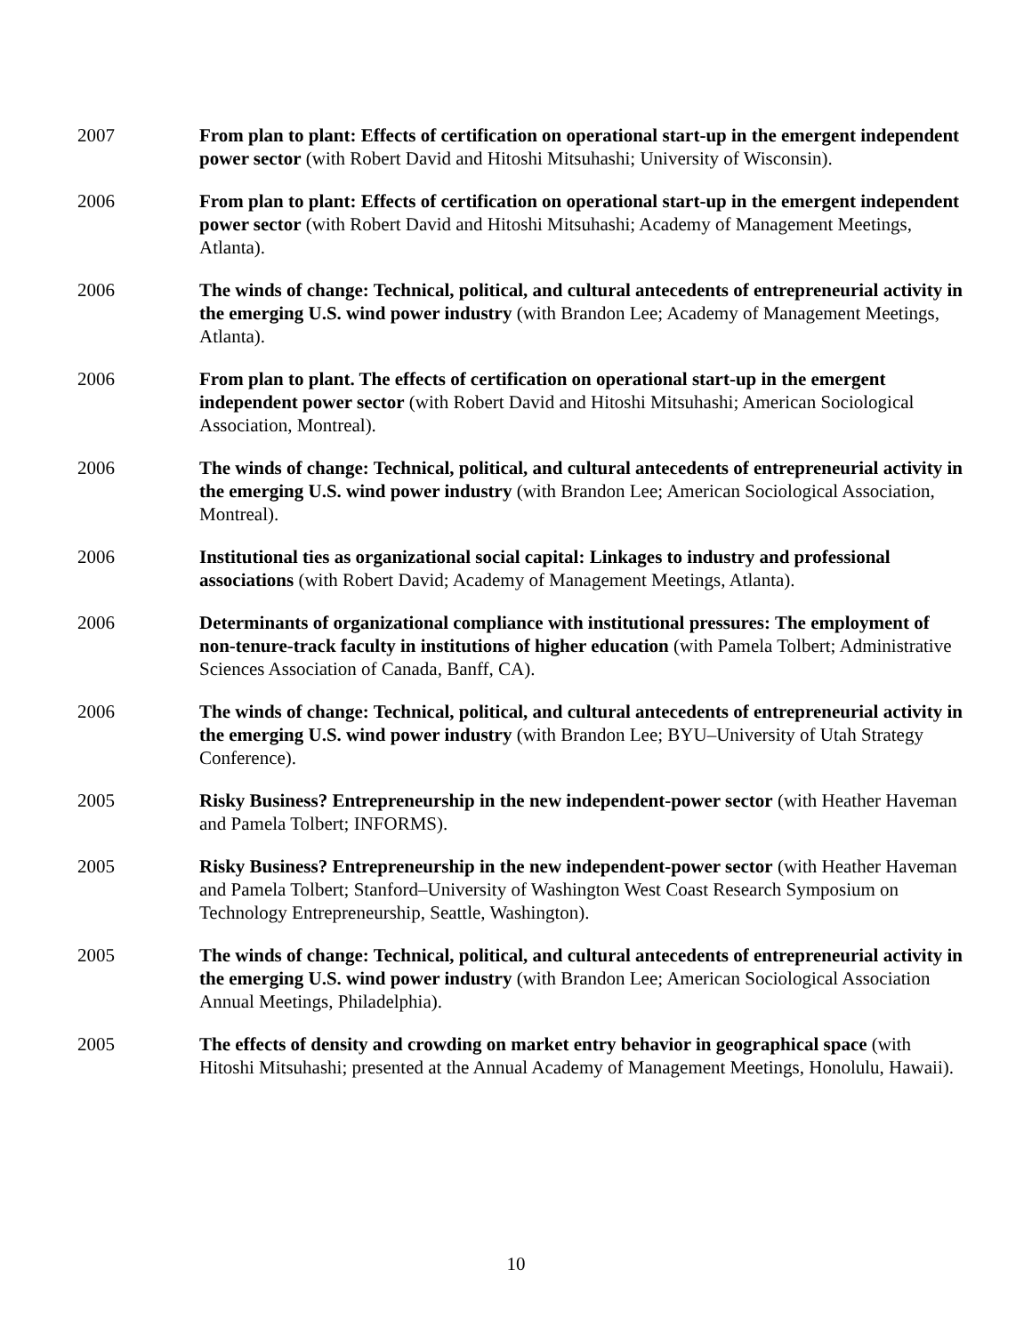2007 From plan to plant: Effects of certification on operational start-up in the emergent independent power sector (with Robert David and Hitoshi Mitsuhashi; University of Wisconsin).
2006 From plan to plant: Effects of certification on operational start-up in the emergent independent power sector (with Robert David and Hitoshi Mitsuhashi; Academy of Management Meetings, Atlanta).
2006 The winds of change: Technical, political, and cultural antecedents of entrepreneurial activity in the emerging U.S. wind power industry (with Brandon Lee; Academy of Management Meetings, Atlanta).
2006 From plan to plant. The effects of certification on operational start-up in the emergent independent power sector (with Robert David and Hitoshi Mitsuhashi; American Sociological Association, Montreal).
2006 The winds of change: Technical, political, and cultural antecedents of entrepreneurial activity in the emerging U.S. wind power industry (with Brandon Lee; American Sociological Association, Montreal).
2006 Institutional ties as organizational social capital: Linkages to industry and professional associations (with Robert David; Academy of Management Meetings, Atlanta).
2006 Determinants of organizational compliance with institutional pressures: The employment of non-tenure-track faculty in institutions of higher education (with Pamela Tolbert; Administrative Sciences Association of Canada, Banff, CA).
2006 The winds of change: Technical, political, and cultural antecedents of entrepreneurial activity in the emerging U.S. wind power industry (with Brandon Lee; BYU–University of Utah Strategy Conference).
2005 Risky Business? Entrepreneurship in the new independent-power sector (with Heather Haveman and Pamela Tolbert; INFORMS).
2005 Risky Business? Entrepreneurship in the new independent-power sector (with Heather Haveman and Pamela Tolbert; Stanford–University of Washington West Coast Research Symposium on Technology Entrepreneurship, Seattle, Washington).
2005 The winds of change: Technical, political, and cultural antecedents of entrepreneurial activity in the emerging U.S. wind power industry (with Brandon Lee; American Sociological Association Annual Meetings, Philadelphia).
2005 The effects of density and crowding on market entry behavior in geographical space (with Hitoshi Mitsuhashi; presented at the Annual Academy of Management Meetings, Honolulu, Hawaii).
10